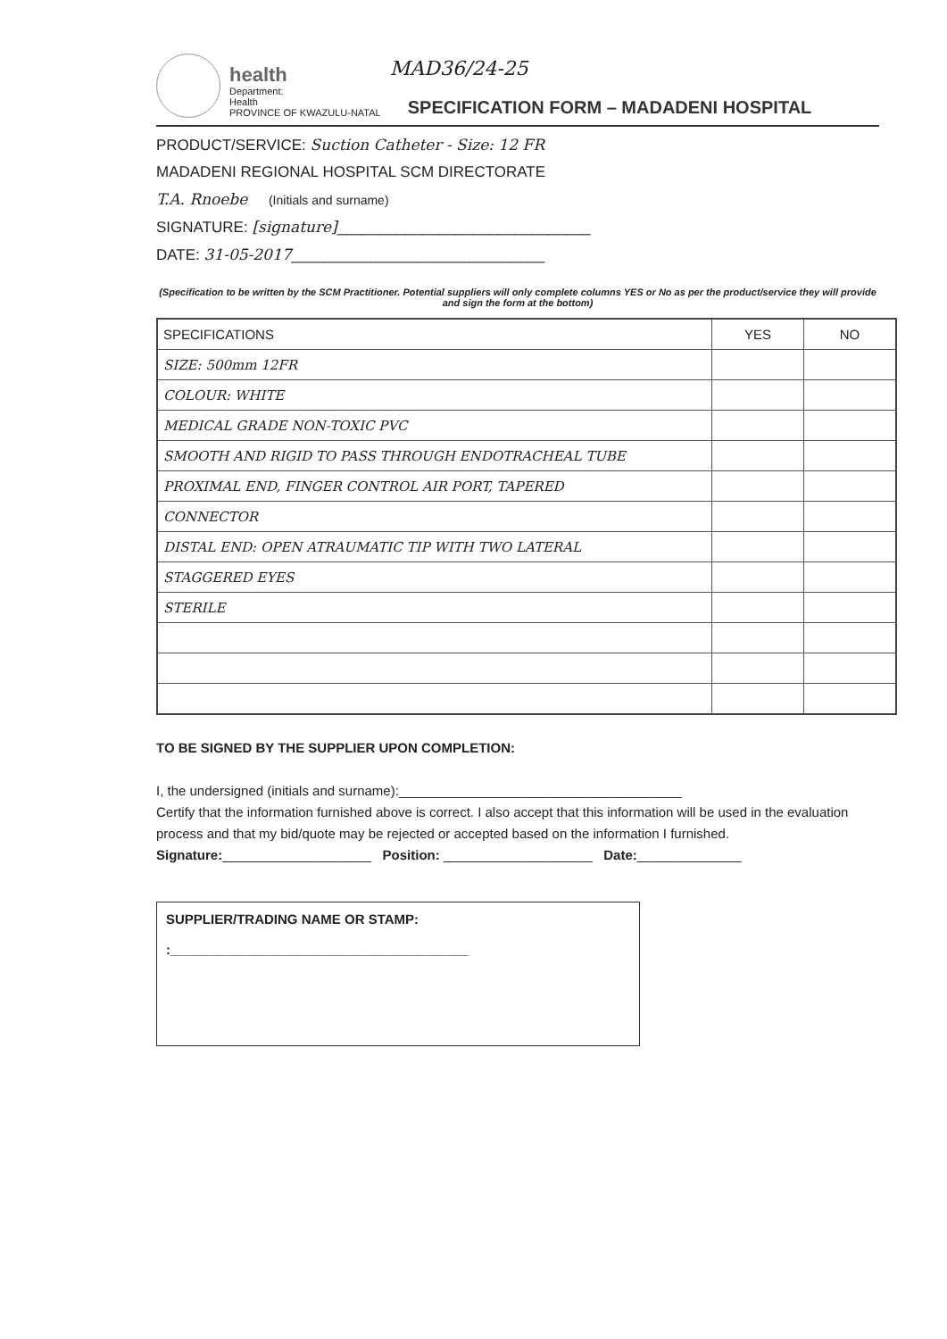health
Department:
Health
PROVINCE OF KWAZULU-NATAL
MAD36/24-25
SPECIFICATION FORM – MADADENI HOSPITAL
PRODUCT/SERVICE: Suction Catheter - Size: 12 FR
MADADENI REGIONAL HOSPITAL SCM DIRECTORATE
T.A. Rnoebe (Initials and surname)
SIGNATURE: [signature]______________________________
DATE: 31-05-2017______________________________
(Specification to be written by the SCM Practitioner. Potential suppliers will only complete columns YES or No as per the product/service they will provide and sign the form at the bottom)
| SPECIFICATIONS | YES | NO |
| --- | --- | --- |
| SIZE: 500mm 12FR | | |
| COLOUR: WHITE | | |
| MEDICAL GRADE NON-TOXIC PVC | | |
| SMOOTH AND RIGID TO PASS THROUGH ENDOTRACHEAL TUBE | | |
| PROXIMAL END, FINGER CONTROL AIR PORT, TAPERED | | |
| CONNECTOR | | |
| DISTAL END: OPEN ATRAUMATIC TIP WITH TWO LATERAL | | |
| STAGGERED EYES | | |
| STERILE | | |
TO BE SIGNED BY THE SUPPLIER UPON COMPLETION:
I, the undersigned (initials and surname):______________________________________
Certify that the information furnished above is correct. I also accept that this information will be used in the evaluation process and that my bid/quote may be rejected or accepted based on the information I furnished.
Signature:____________________ Position: ____________________ Date:______________
SUPPLIER/TRADING NAME OR STAMP:
:________________________________________